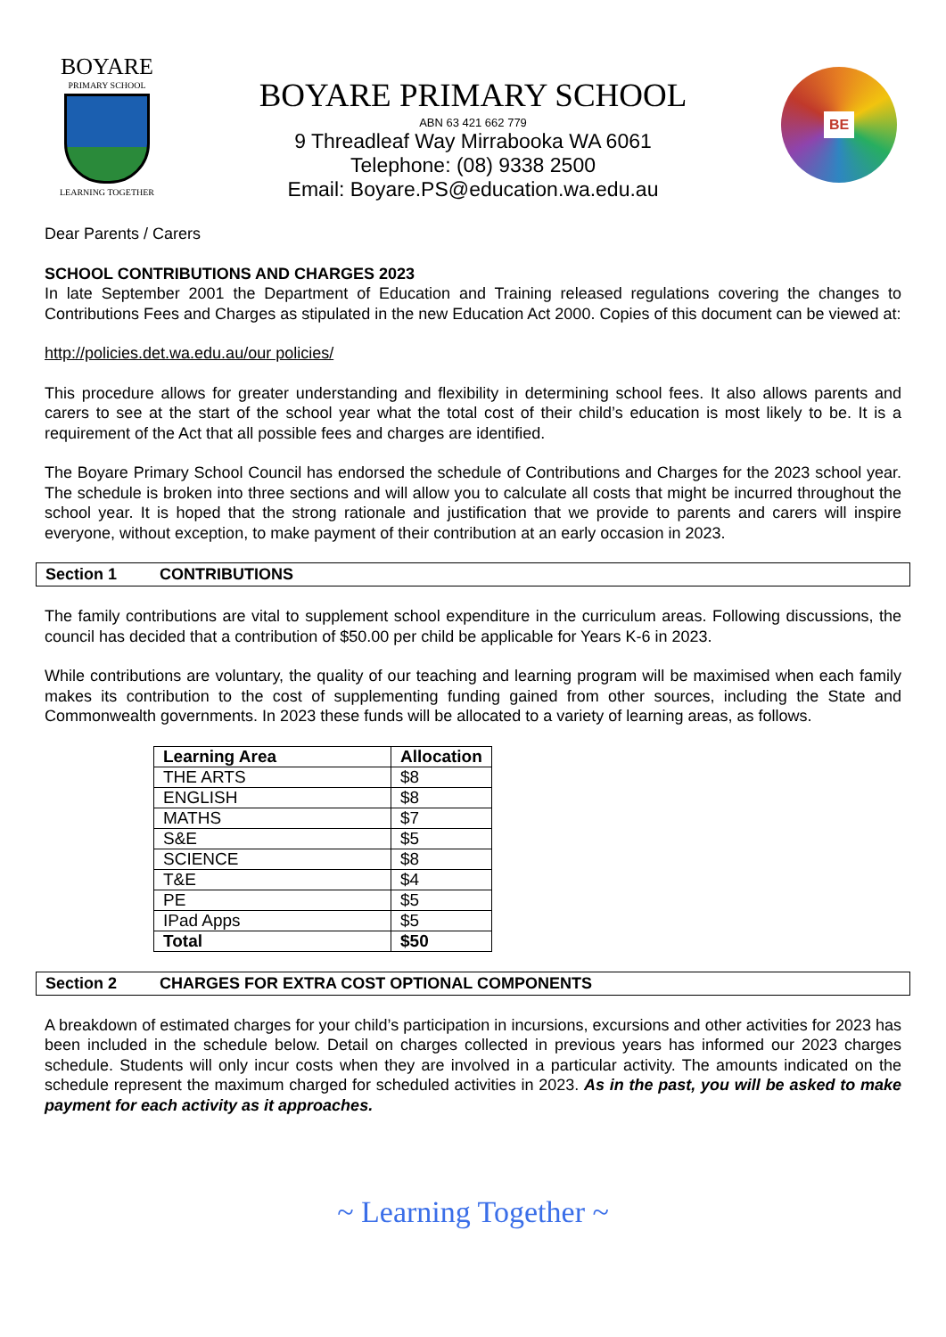BOYARE
PRIMARY SCHOOL
LEARNING TOGETHER
BOYARE PRIMARY SCHOOL
ABN 63 421 662 779
9 Threadleaf Way Mirrabooka WA 6061
Telephone: (08) 9338 2500
Email: Boyare.PS@education.wa.edu.au
BE
Dear Parents / Carers
SCHOOL CONTRIBUTIONS AND CHARGES 2023
In late September 2001 the Department of Education and Training released regulations covering the changes to Contributions Fees and Charges as stipulated in the new Education Act 2000. Copies of this document can be viewed at:
http://policies.det.wa.edu.au/our policies/
This procedure allows for greater understanding and flexibility in determining school fees. It also allows parents and carers to see at the start of the school year what the total cost of their child’s education is most likely to be. It is a requirement of the Act that all possible fees and charges are identified.
The Boyare Primary School Council has endorsed the schedule of Contributions and Charges for the 2023 school year. The schedule is broken into three sections and will allow you to calculate all costs that might be incurred throughout the school year. It is hoped that the strong rationale and justification that we provide to parents and carers will inspire everyone, without exception, to make payment of their contribution at an early occasion in 2023.
Section 1 CONTRIBUTIONS
The family contributions are vital to supplement school expenditure in the curriculum areas. Following discussions, the council has decided that a contribution of $50.00 per child be applicable for Years K-6 in 2023.
While contributions are voluntary, the quality of our teaching and learning program will be maximised when each family makes its contribution to the cost of supplementing funding gained from other sources, including the State and Commonwealth governments. In 2023 these funds will be allocated to a variety of learning areas, as follows.
| Learning Area | Allocation |
| --- | --- |
| THE ARTS | $8 |
| ENGLISH | $8 |
| MATHS | $7 |
| S&E | $5 |
| SCIENCE | $8 |
| T&E | $4 |
| PE | $5 |
| IPad Apps | $5 |
| Total | $50 |
Section 2 CHARGES FOR EXTRA COST OPTIONAL COMPONENTS
A breakdown of estimated charges for your child’s participation in incursions, excursions and other activities for 2023 has been included in the schedule below. Detail on charges collected in previous years has informed our 2023 charges schedule. Students will only incur costs when they are involved in a particular activity. The amounts indicated on the schedule represent the maximum charged for scheduled activities in 2023. As in the past, you will be asked to make payment for each activity as it approaches.
~ Learning Together ~